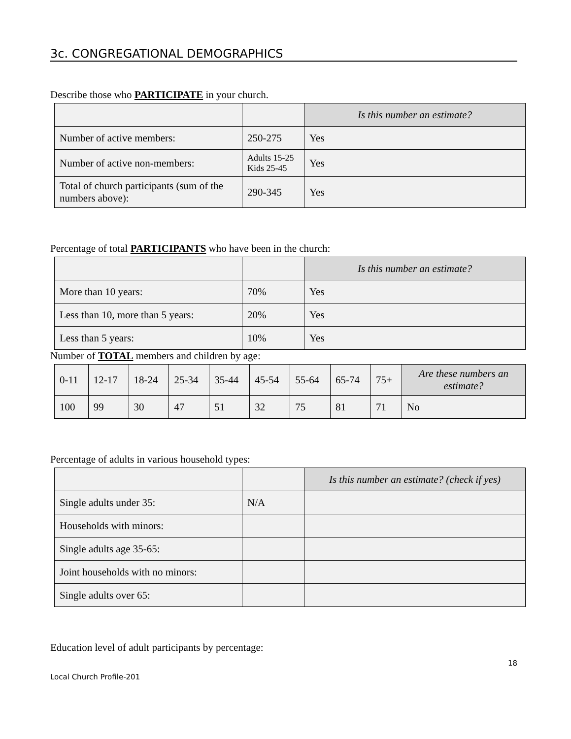3c. CONGREGATIONAL DEMOGRAPHICS
Describe those who PARTICIPATE in your church.
| | | Is this number an estimate? |
| --- | --- | --- |
| Number of active members: | 250-275 | Yes |
| Number of active non-members: | Adults 15-25 Kids 25-45 | Yes |
| Total of church participants (sum of the numbers above): | 290-345 | Yes |
Percentage of total PARTICIPANTS who have been in the church:
| | | Is this number an estimate? |
| --- | --- | --- |
| More than 10 years: | 70% | Yes |
| Less than 10, more than 5 years: | 20% | Yes |
| Less than 5 years: | 10% | Yes |
Number of TOTAL members and children by age:
| 0-11 | 12-17 | 18-24 | 25-34 | 35-44 | 45-54 | 55-64 | 65-74 | 75+ | Are these numbers an estimate? |
| --- | --- | --- | --- | --- | --- | --- | --- | --- | --- |
| 100 | 99 | 30 | 47 | 51 | 32 | 75 | 81 | 71 | No |
Percentage of adults in various household types:
| | | Is this number an estimate? (check if yes) |
| --- | --- | --- |
| Single adults under 35: | N/A | |
| Households with minors: | | |
| Single adults age 35-65: | | |
| Joint households with no minors: | | |
| Single adults over 65: | | |
Education level of adult participants by percentage:
18
Local Church Profile-201